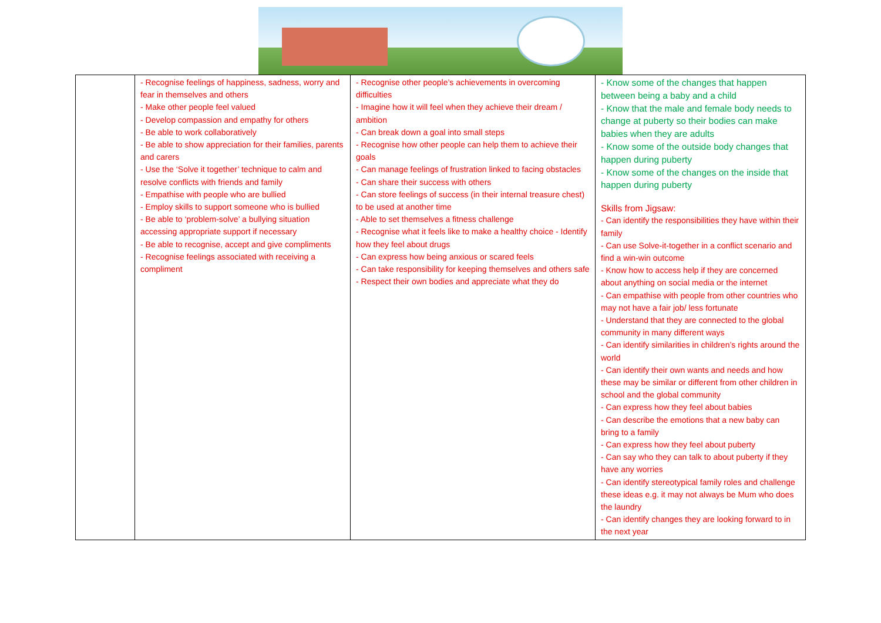| | - Recognise feelings of happiness, sadness, worry and fear in themselves and others - Make other people feel valued - Develop compassion and empathy for others - Be able to work collaboratively - Be able to show appreciation for their families, parents and carers - Use the ‘Solve it together’ technique to calm and resolve conflicts with friends and family - Empathise with people who are bullied - Employ skills to support someone who is bullied - Be able to ‘problem-solve’ a bullying situation accessing appropriate support if necessary - Be able to recognise, accept and give compliments - Recognise feelings associated with receiving a compliment | - Recognise other people’s achievements in overcoming difficulties - Imagine how it will feel when they achieve their dream / ambition - Can break down a goal into small steps - Recognise how other people can help them to achieve their goals - Can manage feelings of frustration linked to facing obstacles - Can share their success with others - Can store feelings of success (in their internal treasure chest) to be used at another time - Able to set themselves a fitness challenge - Recognise what it feels like to make a healthy choice - Identify how they feel about drugs - Can express how being anxious or scared feels - Can take responsibility for keeping themselves and others safe - Respect their own bodies and appreciate what they do | - Know some of the changes that happen between being a baby and a child - Know that the male and female body needs to change at puberty so their bodies can make babies when they are adults - Know some of the outside body changes that happen during puberty - Know some of the changes on the inside that happen during puberty Skills from Jigsaw: - Can identify the responsibilities they have within their family - Can use Solve-it-together in a conflict scenario and find a win-win outcome - Know how to access help if they are concerned about anything on social media or the internet - Can empathise with people from other countries who may not have a fair job/ less fortunate - Understand that they are connected to the global community in many different ways - Can identify similarities in children’s rights around the world - Can identify their own wants and needs and how these may be similar or different from other children in school and the global community - Can express how they feel about babies - Can describe the emotions that a new baby can bring to a family - Can express how they feel about puberty - Can say who they can talk to about puberty if they have any worries - Can identify stereotypical family roles and challenge these ideas e.g. it may not always be Mum who does the laundry - Can identify changes they are looking forward to in the next year |